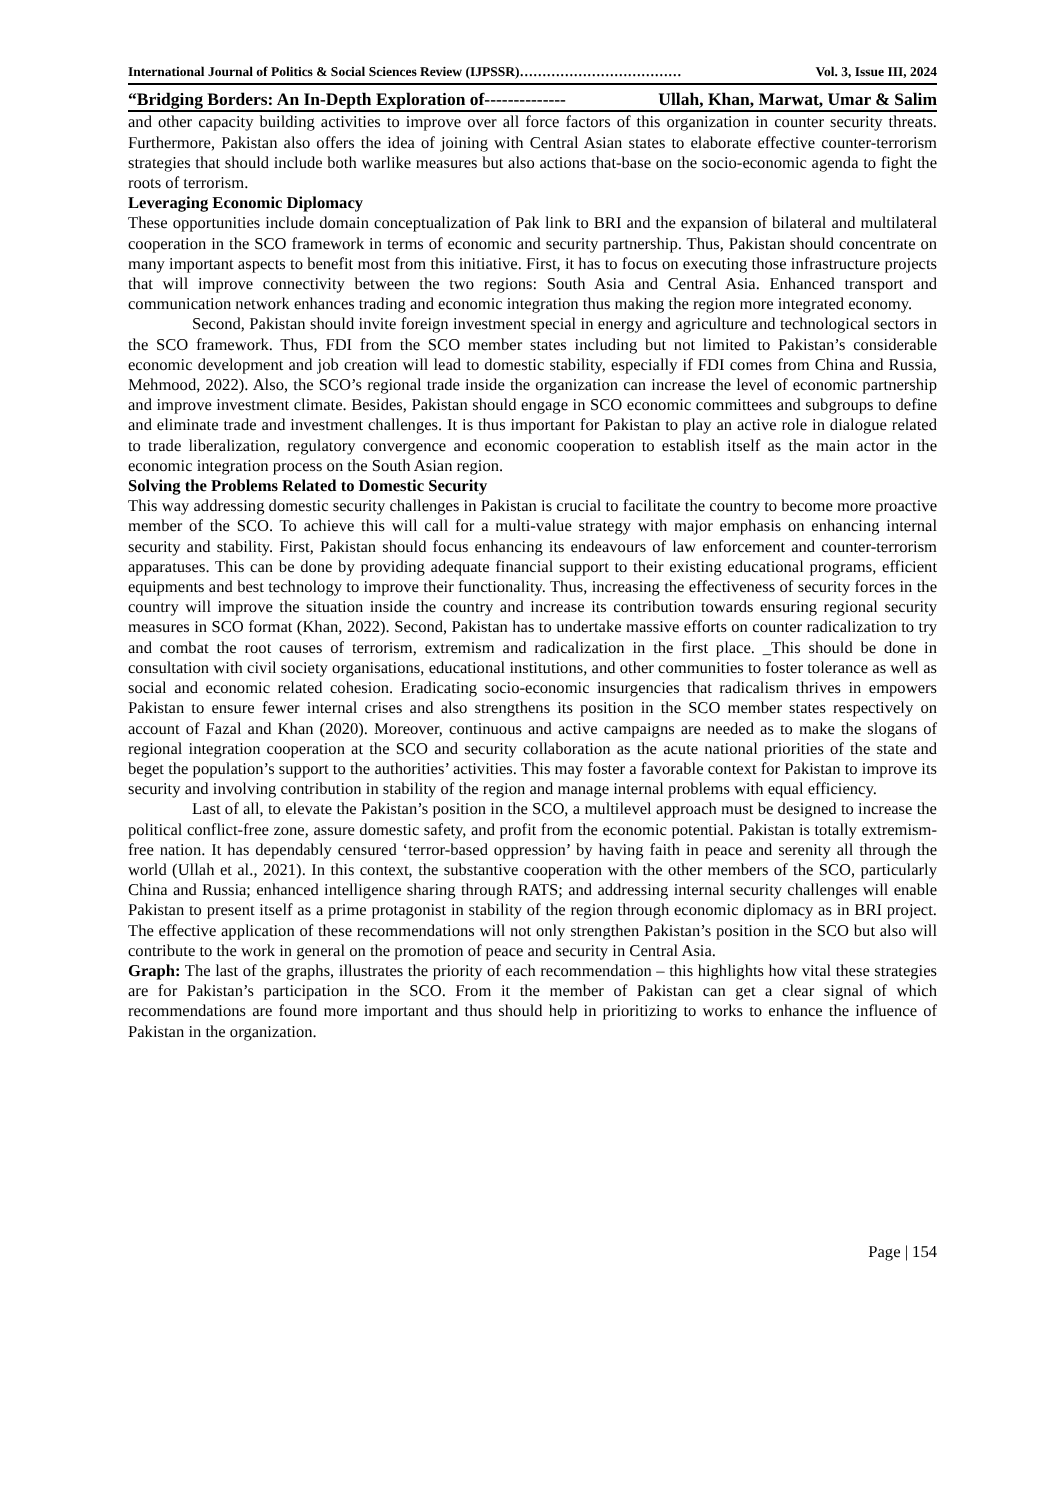International Journal of Politics & Social Sciences Review (IJPSSR)……………………………… Vol. 3, Issue III, 2024
“Bridging Borders: An In-Depth Exploration of-------------- Ullah, Khan, Marwat, Umar & Salim
and other capacity building activities to improve over all force factors of this organization in counter security threats. Furthermore, Pakistan also offers the idea of joining with Central Asian states to elaborate effective counter-terrorism strategies that should include both warlike measures but also actions that-base on the socio-economic agenda to fight the roots of terrorism.
Leveraging Economic Diplomacy
These opportunities include domain conceptualization of Pak link to BRI and the expansion of bilateral and multilateral cooperation in the SCO framework in terms of economic and security partnership. Thus, Pakistan should concentrate on many important aspects to benefit most from this initiative. First, it has to focus on executing those infrastructure projects that will improve connectivity between the two regions: South Asia and Central Asia. Enhanced transport and communication network enhances trading and economic integration thus making the region more integrated economy.
Second, Pakistan should invite foreign investment special in energy and agriculture and technological sectors in the SCO framework. Thus, FDI from the SCO member states including but not limited to Pakistan’s considerable economic development and job creation will lead to domestic stability, especially if FDI comes from China and Russia, Mehmood, 2022). Also, the SCO’s regional trade inside the organization can increase the level of economic partnership and improve investment climate. Besides, Pakistan should engage in SCO economic committees and subgroups to define and eliminate trade and investment challenges. It is thus important for Pakistan to play an active role in dialogue related to trade liberalization, regulatory convergence and economic cooperation to establish itself as the main actor in the economic integration process on the South Asian region.
Solving the Problems Related to Domestic Security
This way addressing domestic security challenges in Pakistan is crucial to facilitate the country to become more proactive member of the SCO. To achieve this will call for a multi-value strategy with major emphasis on enhancing internal security and stability. First, Pakistan should focus enhancing its endeavours of law enforcement and counter-terrorism apparatuses. This can be done by providing adequate financial support to their existing educational programs, efficient equipments and best technology to improve their functionality. Thus, increasing the effectiveness of security forces in the country will improve the situation inside the country and increase its contribution towards ensuring regional security measures in SCO format (Khan, 2022). Second, Pakistan has to undertake massive efforts on counter radicalization to try and combat the root causes of terrorism, extremism and radicalization in the first place. _This should be done in consultation with civil society organisations, educational institutions, and other communities to foster tolerance as well as social and economic related cohesion. Eradicating socio-economic insurgencies that radicalism thrives in empowers Pakistan to ensure fewer internal crises and also strengthens its position in the SCO member states respectively on account of Fazal and Khan (2020). Moreover, continuous and active campaigns are needed as to make the slogans of regional integration cooperation at the SCO and security collaboration as the acute national priorities of the state and beget the population’s support to the authorities’ activities. This may foster a favorable context for Pakistan to improve its security and involving contribution in stability of the region and manage internal problems with equal efficiency.
Last of all, to elevate the Pakistan’s position in the SCO, a multilevel approach must be designed to increase the political conflict-free zone, assure domestic safety, and profit from the economic potential. Pakistan is totally extremism-free nation. It has dependably censured ‘terror-based oppression’ by having faith in peace and serenity all through the world (Ullah et al., 2021). In this context, the substantive cooperation with the other members of the SCO, particularly China and Russia; enhanced intelligence sharing through RATS; and addressing internal security challenges will enable Pakistan to present itself as a prime protagonist in stability of the region through economic diplomacy as in BRI project. The effective application of these recommendations will not only strengthen Pakistan’s position in the SCO but also will contribute to the work in general on the promotion of peace and security in Central Asia.
Graph: The last of the graphs, illustrates the priority of each recommendation – this highlights how vital these strategies are for Pakistan’s participation in the SCO. From it the member of Pakistan can get a clear signal of which recommendations are found more important and thus should help in prioritizing to works to enhance the influence of Pakistan in the organization.
Page | 154